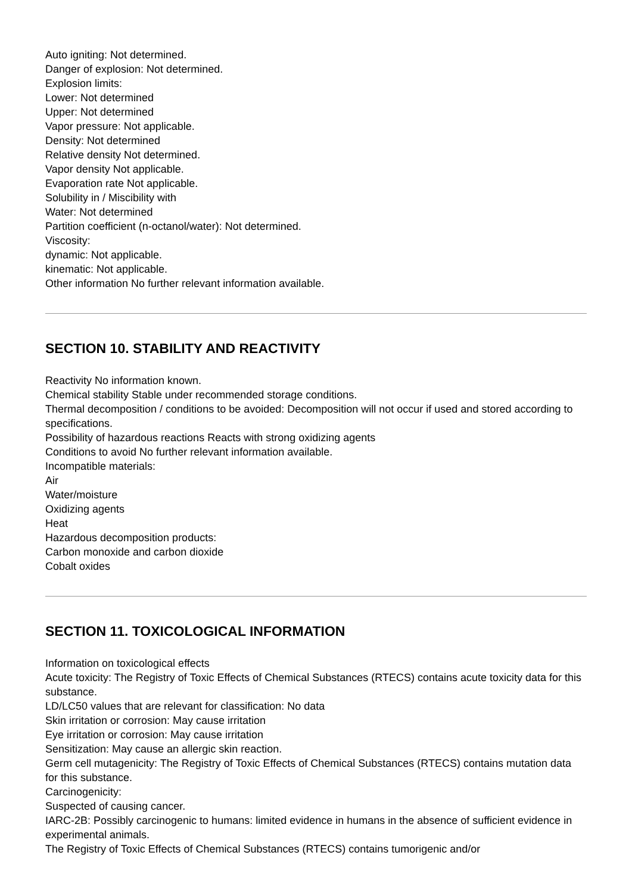Auto igniting: Not determined.
Danger of explosion: Not determined.
Explosion limits:
Lower: Not determined
Upper: Not determined
Vapor pressure: Not applicable.
Density: Not determined
Relative density Not determined.
Vapor density Not applicable.
Evaporation rate Not applicable.
Solubility in / Miscibility with
Water: Not determined
Partition coefficient (n-octanol/water): Not determined.
Viscosity:
dynamic: Not applicable.
kinematic: Not applicable.
Other information No further relevant information available.
SECTION 10. STABILITY AND REACTIVITY
Reactivity No information known.
Chemical stability Stable under recommended storage conditions.
Thermal decomposition / conditions to be avoided: Decomposition will not occur if used and stored according to specifications.
Possibility of hazardous reactions Reacts with strong oxidizing agents
Conditions to avoid No further relevant information available.
Incompatible materials:
Air
Water/moisture
Oxidizing agents
Heat
Hazardous decomposition products:
Carbon monoxide and carbon dioxide
Cobalt oxides
SECTION 11. TOXICOLOGICAL INFORMATION
Information on toxicological effects
Acute toxicity: The Registry of Toxic Effects of Chemical Substances (RTECS) contains acute toxicity data for this substance.
LD/LC50 values that are relevant for classification: No data
Skin irritation or corrosion: May cause irritation
Eye irritation or corrosion: May cause irritation
Sensitization: May cause an allergic skin reaction.
Germ cell mutagenicity: The Registry of Toxic Effects of Chemical Substances (RTECS) contains mutation data for this substance.
Carcinogenicity:
Suspected of causing cancer.
IARC-2B: Possibly carcinogenic to humans: limited evidence in humans in the absence of sufficient evidence in experimental animals.
The Registry of Toxic Effects of Chemical Substances (RTECS) contains tumorigenic and/or